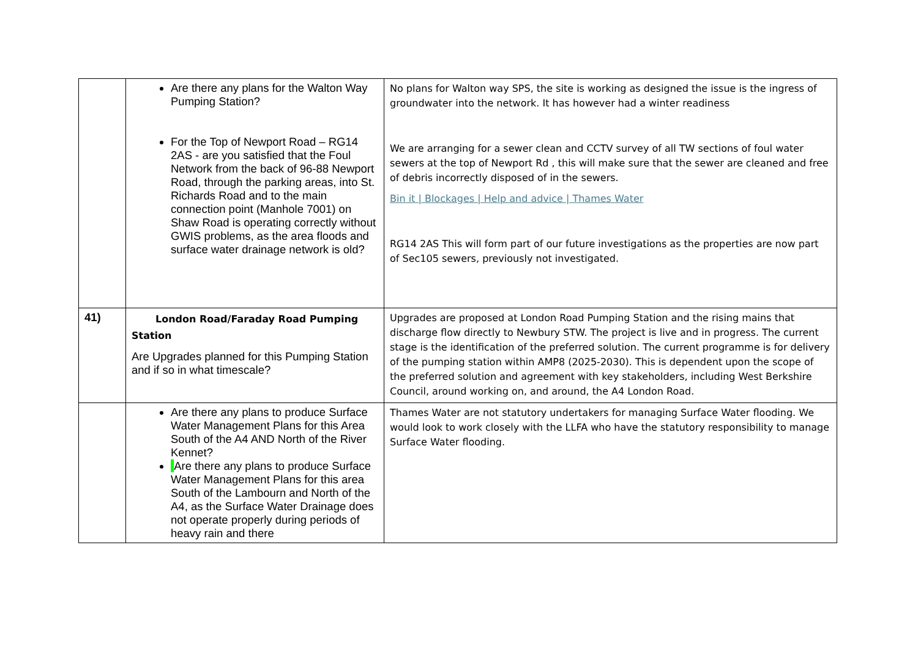| | Are there any plans for the Walton Way Pumping Station? For the Top of Newport Road – RG14 2AS - are you satisfied that the Foul Network from the back of 96-88 Newport Road, through the parking areas, into St. Richards Road and to the main connection point (Manhole 7001) on Shaw Road is operating correctly without GWIS problems, as the area floods and surface water drainage network is old? | No plans for Walton way SPS, the site is working as designed the issue is the ingress of groundwater into the network. It has however had a winter readiness We are arranging for a sewer clean and CCTV survey of all TW sections of foul water sewers at the top of Newport Rd , this will make sure that the sewer are cleaned and free of debris incorrectly disposed of in the sewers. Bin it / Blockages / Help and advice / Thames Water RG14 2AS This will form part of our future investigations as the properties are now part of Sec105 sewers, previously not investigated. |
| 41) | London Road/Faraday Road Pumping Station Are Upgrades planned for this Pumping Station and if so in what timescale? | Upgrades are proposed at London Road Pumping Station and the rising mains that discharge flow directly to Newbury STW. The project is live and in progress. The current stage is the identification of the preferred solution. The current programme is for delivery of the pumping station within AMP8 (2025-2030). This is dependent upon the scope of the preferred solution and agreement with key stakeholders, including West Berkshire Council, around working on, and around, the A4 London Road. |
| | Are there any plans to produce Surface Water Management Plans for this Area South of the A4 AND North of the River Kennet? Are there any plans to produce Surface Water Management Plans for this area South of the Lambourn and North of the A4, as the Surface Water Drainage does not operate properly during periods of heavy rain and there | Thames Water are not statutory undertakers for managing Surface Water flooding. We would look to work closely with the LLFA who have the statutory responsibility to manage Surface Water flooding. |